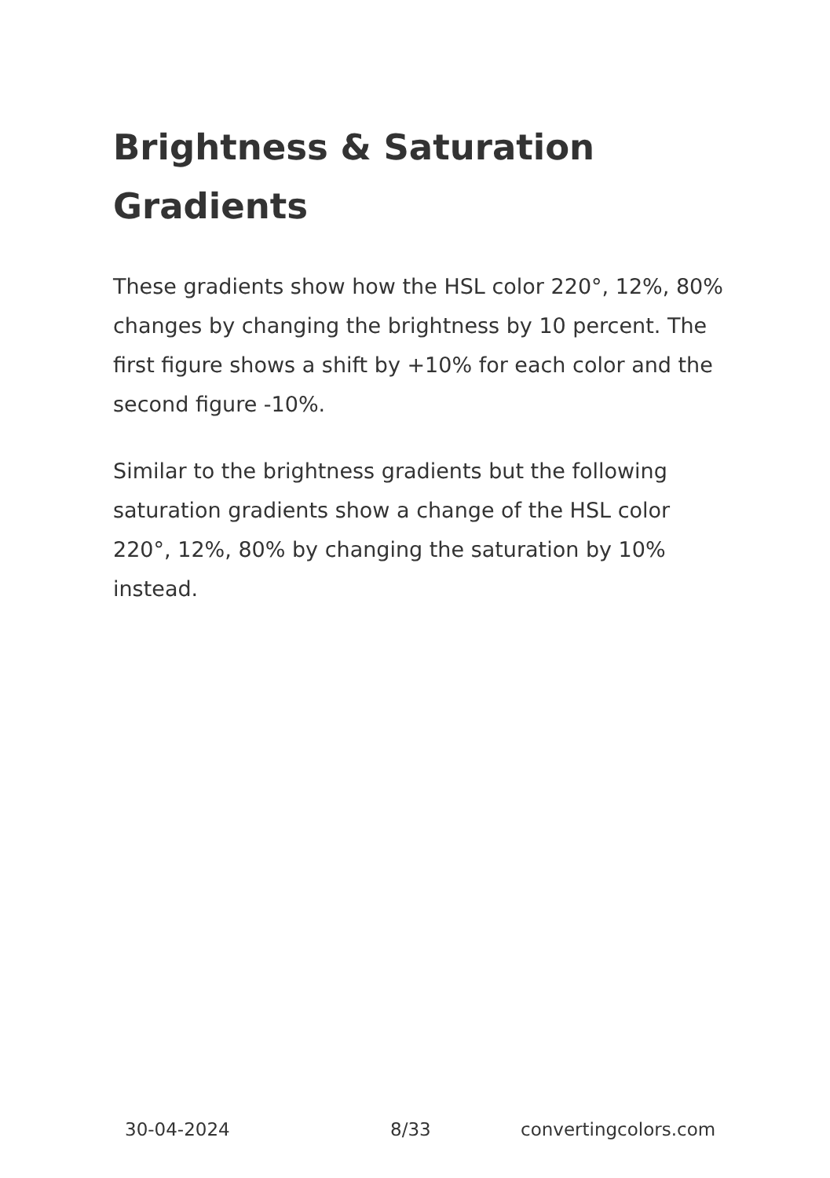Brightness & Saturation Gradients
These gradients show how the HSL color 220°, 12%, 80% changes by changing the brightness by 10 percent. The first figure shows a shift by +10% for each color and the second figure -10%.
Similar to the brightness gradients but the following saturation gradients show a change of the HSL color 220°, 12%, 80% by changing the saturation by 10% instead.
30-04-2024 8/33 convertingcolors.com